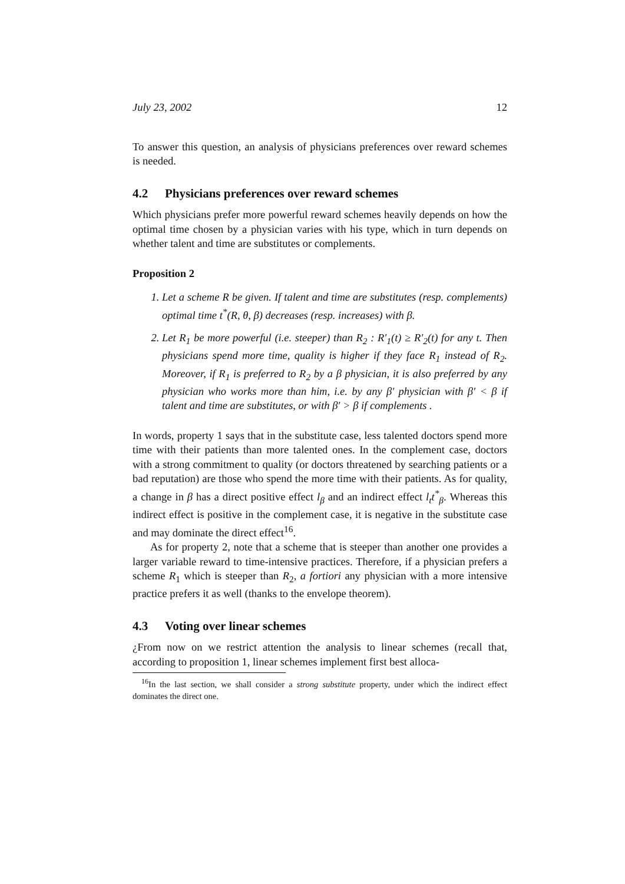July 23, 2002 12
To answer this question, an analysis of physicians preferences over reward schemes is needed.
4.2 Physicians preferences over reward schemes
Which physicians prefer more powerful reward schemes heavily depends on how the optimal time chosen by a physician varies with his type, which in turn depends on whether talent and time are substitutes or complements.
Proposition 2
1. Let a scheme R be given. If talent and time are substitutes (resp. complements) optimal time t<sup>*</sup>(R, θ, β) decreases (resp. increases) with β.
2. Let R<sub>1</sub> be more powerful (i.e. steeper) than R<sub>2</sub> : R′<sub>1</sub>(t) ≥ R′<sub>2</sub>(t) for any t. Then physicians spend more time, quality is higher if they face R<sub>1</sub> instead of R<sub>2</sub>. Moreover, if R<sub>1</sub> is preferred to R<sub>2</sub> by a β physician, it is also preferred by any physician who works more than him, i.e. by any β′ physician with β′ < β if talent and time are substitutes, or with β′ > β if complements .
In words, property 1 says that in the substitute case, less talented doctors spend more time with their patients than more talented ones. In the complement case, doctors with a strong commitment to quality (or doctors threatened by searching patients or a bad reputation) are those who spend the more time with their patients. As for quality, a change in β has a direct positive effect l<sub>β</sub> and an indirect effect l<sub>t</sub>t<sup>*</sup><sub>β</sub>. Whereas this indirect effect is positive in the complement case, it is negative in the substitute case and may dominate the direct effect<sup>16</sup>.
As for property 2, note that a scheme that is steeper than another one provides a larger variable reward to time-intensive practices. Therefore, if a physician prefers a scheme R<sub>1</sub> which is steeper than R<sub>2</sub>, a fortiori any physician with a more intensive practice prefers it as well (thanks to the envelope theorem).
4.3 Voting over linear schemes
¿From now on we restrict attention the analysis to linear schemes (recall that, according to proposition 1, linear schemes implement first best alloca-
<sup>16</sup> In the last section, we shall consider a strong substitute property, under which the indirect effect dominates the direct one.